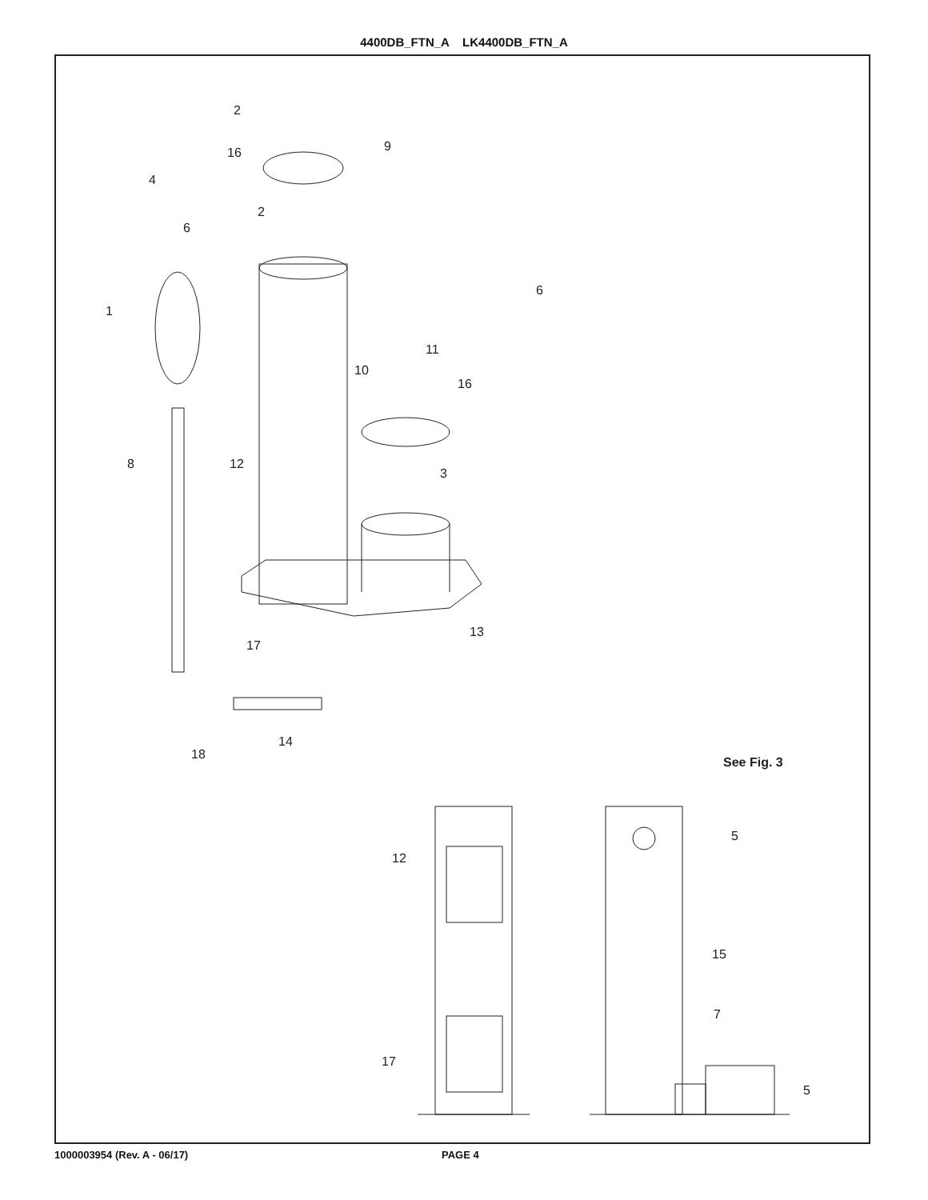4400DB_FTN_A LK4400DB_FTN_A
2
9
16
4
2
6
6
1
11
10
16
8
12
3
13
17
14
18
See Fig. 3
5
12
15
7
17
5
1000003954 (Rev. A - 06/17) PAGE 4